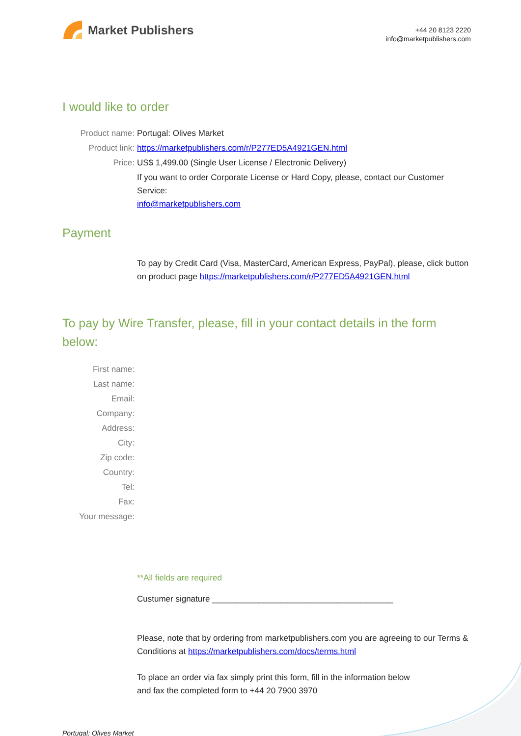Market Publishers
+44 20 8123 2220
info@marketpublishers.com
I would like to order
Product name: Portugal: Olives Market
Product link: https://marketpublishers.com/r/P277ED5A4921GEN.html
Price: US$ 1,499.00 (Single User License / Electronic Delivery)
If you want to order Corporate License or Hard Copy, please, contact our Customer Service:
info@marketpublishers.com
Payment
To pay by Credit Card (Visa, MasterCard, American Express, PayPal), please, click button on product page https://marketpublishers.com/r/P277ED5A4921GEN.html
To pay by Wire Transfer, please, fill in your contact details in the form below:
First name:
Last name:
Email:
Company:
Address:
City:
Zip code:
Country:
Tel:
Fax:
Your message:
**All fields are required
Custumer signature _______________________________________
Please, note that by ordering from marketpublishers.com you are agreeing to our Terms & Conditions at https://marketpublishers.com/docs/terms.html
To place an order via fax simply print this form, fill in the information below
and fax the completed form to +44 20 7900 3970
Portugal: Olives Market